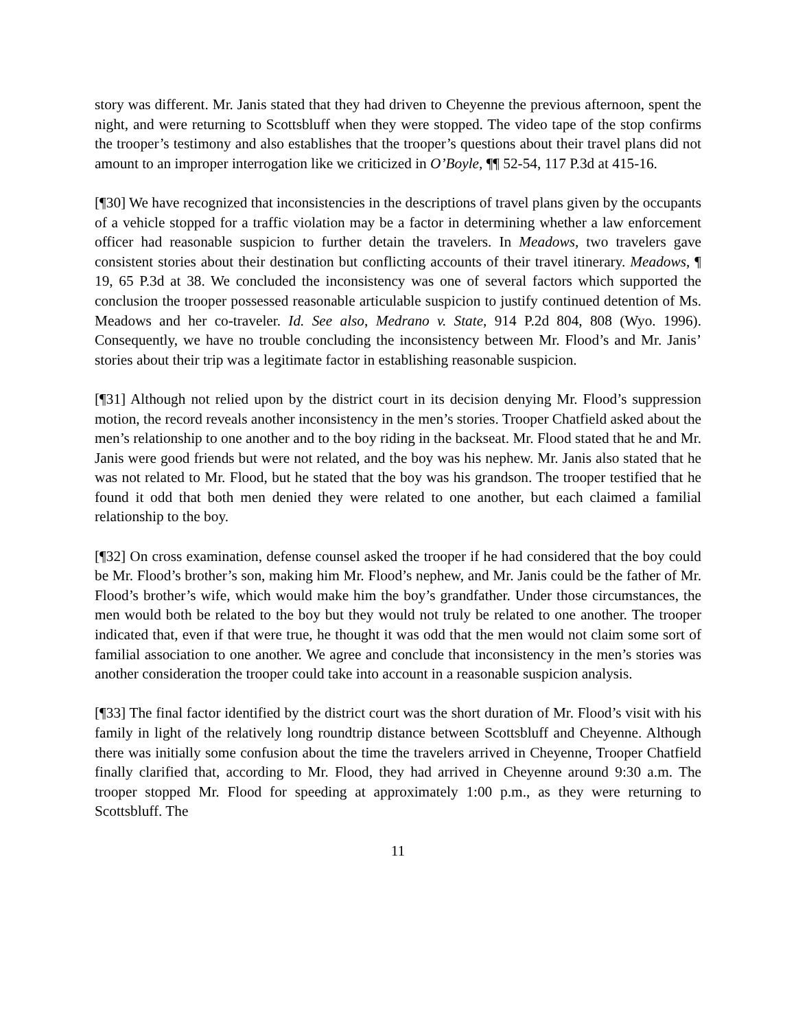story was different. Mr. Janis stated that they had driven to Cheyenne the previous afternoon, spent the night, and were returning to Scottsbluff when they were stopped. The video tape of the stop confirms the trooper’s testimony and also establishes that the trooper’s questions about their travel plans did not amount to an improper interrogation like we criticized in O’Boyle, ¶¶ 52-54, 117 P.3d at 415-16.
[¶30] We have recognized that inconsistencies in the descriptions of travel plans given by the occupants of a vehicle stopped for a traffic violation may be a factor in determining whether a law enforcement officer had reasonable suspicion to further detain the travelers. In Meadows, two travelers gave consistent stories about their destination but conflicting accounts of their travel itinerary. Meadows, ¶ 19, 65 P.3d at 38. We concluded the inconsistency was one of several factors which supported the conclusion the trooper possessed reasonable articulable suspicion to justify continued detention of Ms. Meadows and her co-traveler. Id. See also, Medrano v. State, 914 P.2d 804, 808 (Wyo. 1996). Consequently, we have no trouble concluding the inconsistency between Mr. Flood’s and Mr. Janis’ stories about their trip was a legitimate factor in establishing reasonable suspicion.
[¶31] Although not relied upon by the district court in its decision denying Mr. Flood’s suppression motion, the record reveals another inconsistency in the men’s stories. Trooper Chatfield asked about the men’s relationship to one another and to the boy riding in the backseat. Mr. Flood stated that he and Mr. Janis were good friends but were not related, and the boy was his nephew. Mr. Janis also stated that he was not related to Mr. Flood, but he stated that the boy was his grandson. The trooper testified that he found it odd that both men denied they were related to one another, but each claimed a familial relationship to the boy.
[¶32] On cross examination, defense counsel asked the trooper if he had considered that the boy could be Mr. Flood’s brother’s son, making him Mr. Flood’s nephew, and Mr. Janis could be the father of Mr. Flood’s brother’s wife, which would make him the boy’s grandfather. Under those circumstances, the men would both be related to the boy but they would not truly be related to one another. The trooper indicated that, even if that were true, he thought it was odd that the men would not claim some sort of familial association to one another. We agree and conclude that inconsistency in the men’s stories was another consideration the trooper could take into account in a reasonable suspicion analysis.
[¶33] The final factor identified by the district court was the short duration of Mr. Flood’s visit with his family in light of the relatively long roundtrip distance between Scottsbluff and Cheyenne. Although there was initially some confusion about the time the travelers arrived in Cheyenne, Trooper Chatfield finally clarified that, according to Mr. Flood, they had arrived in Cheyenne around 9:30 a.m. The trooper stopped Mr. Flood for speeding at approximately 1:00 p.m., as they were returning to Scottsbluff. The
11